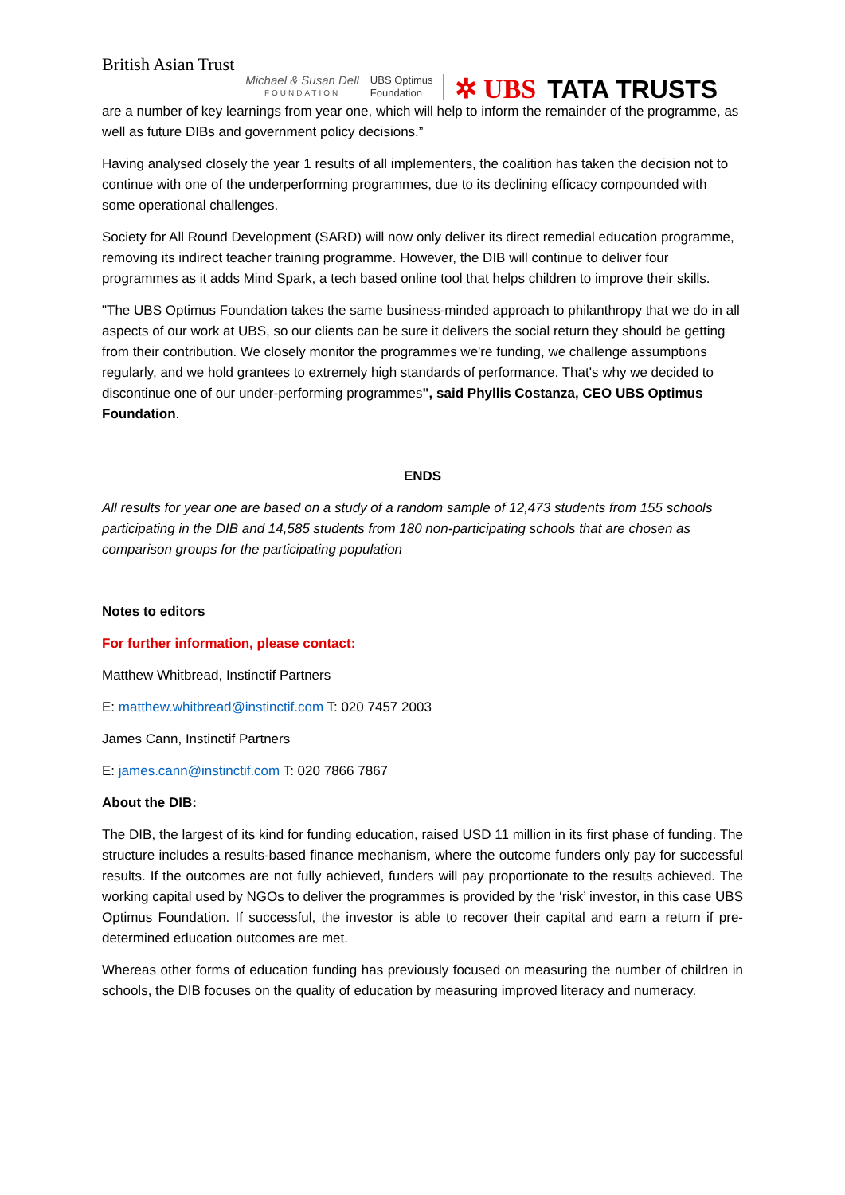British Asian Trust
Michael & Susan Dell
FOUNDATION
UBS Optimus
Foundation
✲ UBS
TATA TRUSTS
are a number of key learnings from year one, which will help to inform the remainder of the programme, as well as future DIBs and government policy decisions.”
Having analysed closely the year 1 results of all implementers, the coalition has taken the decision not to continue with one of the underperforming programmes, due to its declining efficacy compounded with some operational challenges.
Society for All Round Development (SARD) will now only deliver its direct remedial education programme, removing its indirect teacher training programme. However, the DIB will continue to deliver four programmes as it adds Mind Spark, a tech based online tool that helps children to improve their skills.
"The UBS Optimus Foundation takes the same business-minded approach to philanthropy that we do in all aspects of our work at UBS, so our clients can be sure it delivers the social return they should be getting from their contribution. We closely monitor the programmes we're funding, we challenge assumptions regularly, and we hold grantees to extremely high standards of performance. That's why we decided to discontinue one of our under-performing programmes", said Phyllis Costanza, CEO UBS Optimus Foundation.
ENDS
All results for year one are based on a study of a random sample of 12,473 students from 155 schools participating in the DIB and 14,585 students from 180 non-participating schools that are chosen as comparison groups for the participating population
Notes to editors
For further information, please contact:
Matthew Whitbread, Instinctif Partners
E: matthew.whitbread@instinctif.com T: 020 7457 2003
James Cann, Instinctif Partners
E: james.cann@instinctif.com T: 020 7866 7867
About the DIB:
The DIB, the largest of its kind for funding education, raised USD 11 million in its first phase of funding. The structure includes a results-based finance mechanism, where the outcome funders only pay for successful results. If the outcomes are not fully achieved, funders will pay proportionate to the results achieved. The working capital used by NGOs to deliver the programmes is provided by the ‘risk’ investor, in this case UBS Optimus Foundation. If successful, the investor is able to recover their capital and earn a return if pre-determined education outcomes are met.
Whereas other forms of education funding has previously focused on measuring the number of children in schools, the DIB focuses on the quality of education by measuring improved literacy and numeracy.